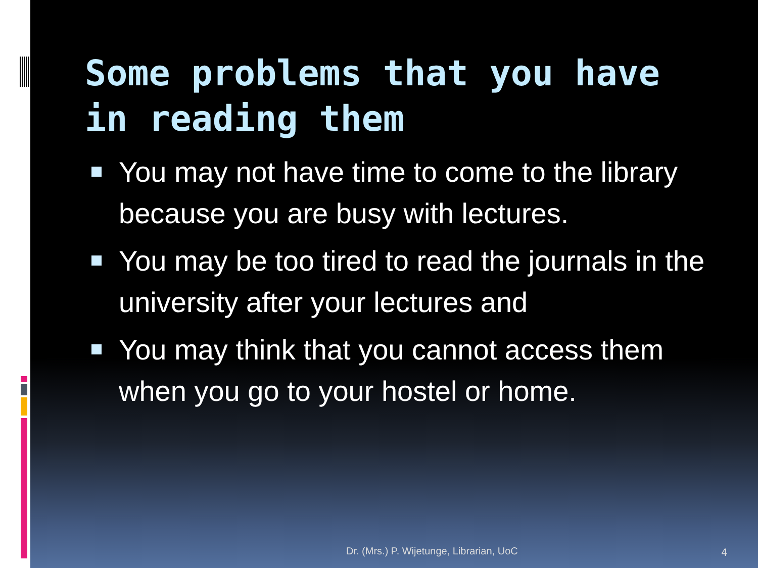Some problems that you have in reading them
You may not have time to come to the library because you are busy with lectures.
You may be too tired to read the journals in the university after your lectures and
You may think that you cannot access them when you go to your hostel or home.
Dr. (Mrs.) P. Wijetunge, Librarian, UoC
4